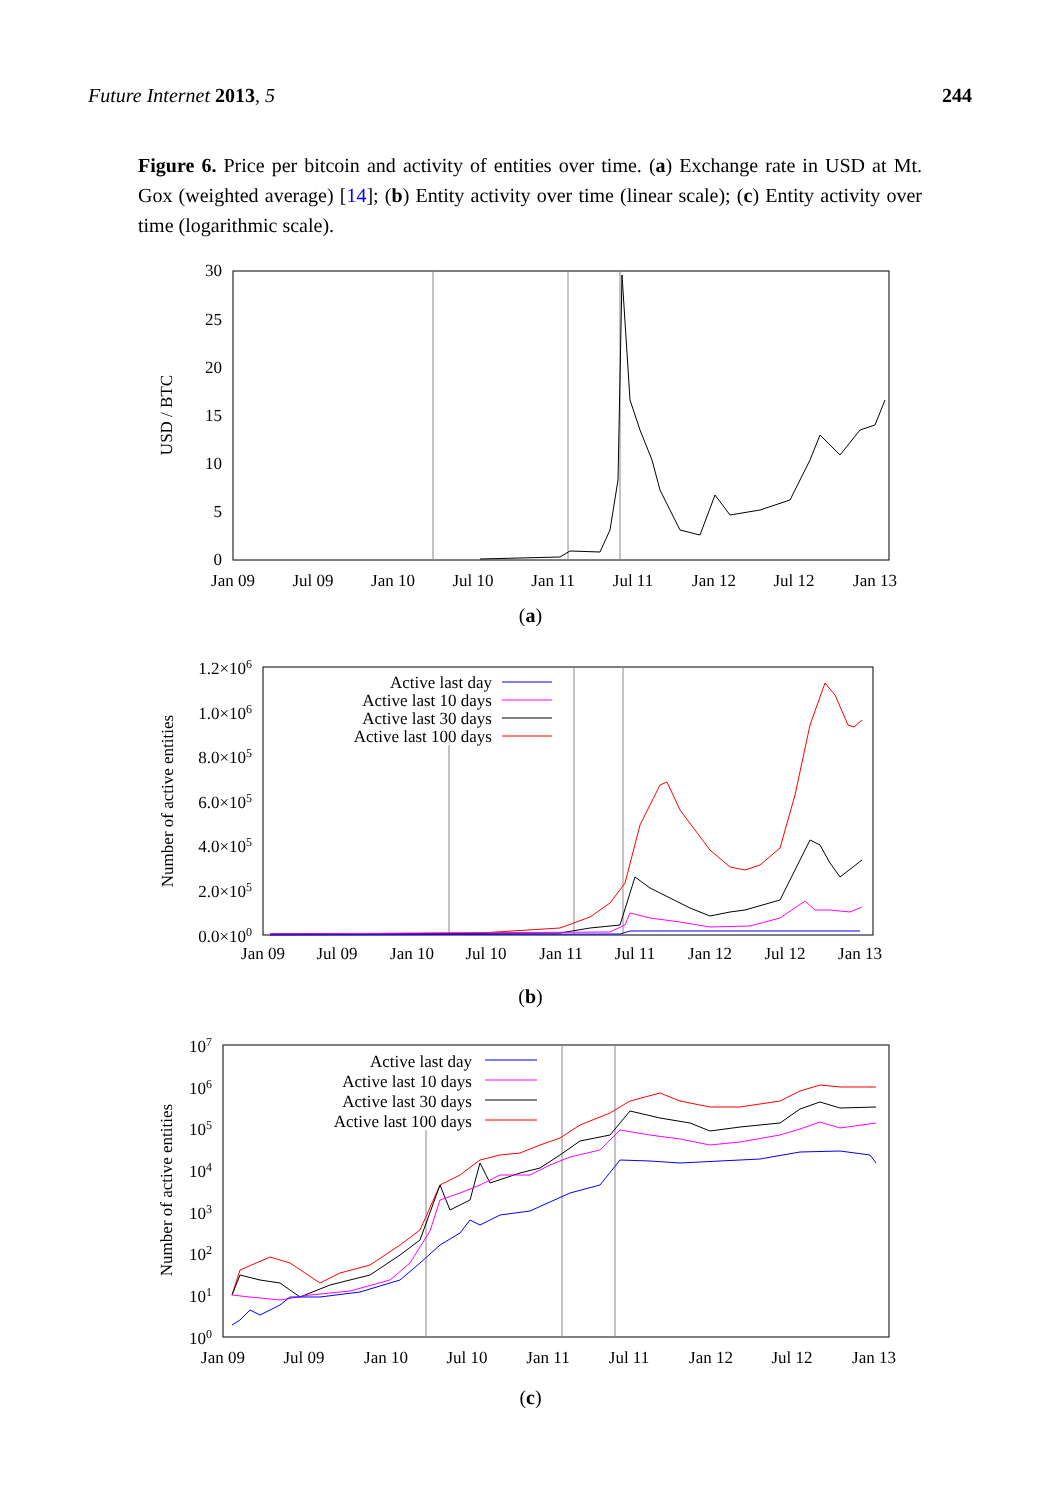Future Internet 2013, 5 244
Figure 6. Price per bitcoin and activity of entities over time. (a) Exchange rate in USD at Mt. Gox (weighted average) [14]; (b) Entity activity over time (linear scale); (c) Entity activity over time (logarithmic scale).
30
25
20
15
10
5
0
Jan 09
Jul 09
Jan 10
Jul 10
Jan 11
Jul 11
Jan 12
Jul 12
Jan 13
USD / BTC
(a)
1.2×106
1.0×106
8.0×105
6.0×105
4.0×105
2.0×105
0.0×100
Jan 09
Jul 09
Jan 10
Jul 10
Jan 11
Jul 11
Jan 12
Jul 12
Jan 13
Number of active entities
Active last day
Active last 10 days
Active last 30 days
Active last 100 days
(b)
107
106
105
104
103
102
101
100
Jan 09
Jul 09
Jan 10
Jul 10
Jan 11
Jul 11
Jan 12
Jul 12
Jan 13
Number of active entities
Active last day
Active last 10 days
Active last 30 days
Active last 100 days
(c)